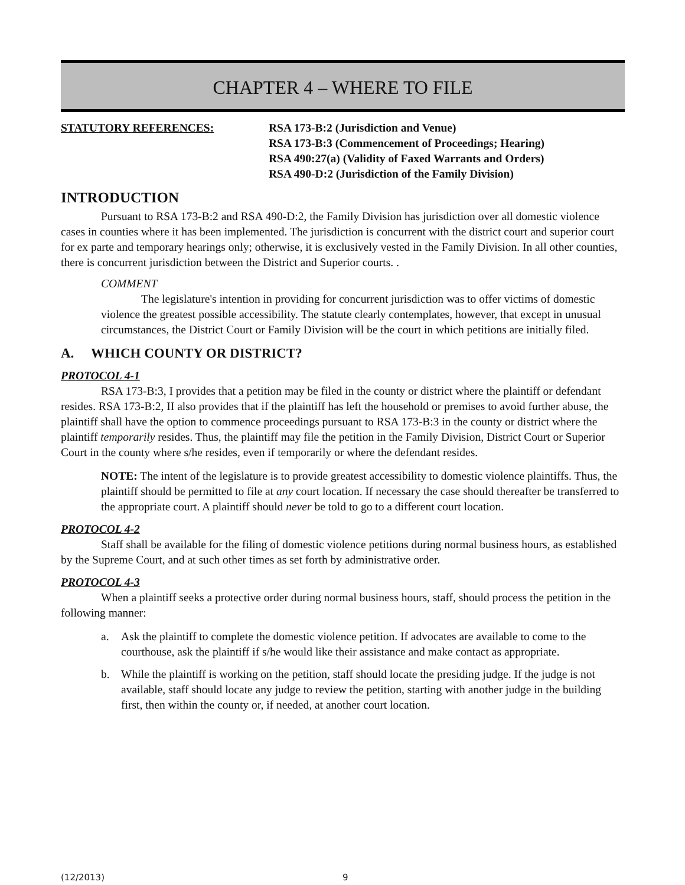CHAPTER 4 – WHERE TO FILE
STATUTORY REFERENCES: RSA 173-B:2 (Jurisdiction and Venue)
RSA 173-B:3 (Commencement of Proceedings; Hearing)
RSA 490:27(a) (Validity of Faxed Warrants and Orders)
RSA 490-D:2 (Jurisdiction of the Family Division)
INTRODUCTION
Pursuant to RSA 173-B:2 and RSA 490-D:2, the Family Division has jurisdiction over all domestic violence cases in counties where it has been implemented. The jurisdiction is concurrent with the district court and superior court for ex parte and temporary hearings only; otherwise, it is exclusively vested in the Family Division. In all other counties, there is concurrent jurisdiction between the District and Superior courts. .
COMMENT
The legislature's intention in providing for concurrent jurisdiction was to offer victims of domestic violence the greatest possible accessibility. The statute clearly contemplates, however, that except in unusual circumstances, the District Court or Family Division will be the court in which petitions are initially filed.
A. WHICH COUNTY OR DISTRICT?
PROTOCOL 4-1
RSA 173-B:3, I provides that a petition may be filed in the county or district where the plaintiff or defendant resides. RSA 173-B:2, II also provides that if the plaintiff has left the household or premises to avoid further abuse, the plaintiff shall have the option to commence proceedings pursuant to RSA 173-B:3 in the county or district where the plaintiff temporarily resides. Thus, the plaintiff may file the petition in the Family Division, District Court or Superior Court in the county where s/he resides, even if temporarily or where the defendant resides.
NOTE: The intent of the legislature is to provide greatest accessibility to domestic violence plaintiffs. Thus, the plaintiff should be permitted to file at any court location. If necessary the case should thereafter be transferred to the appropriate court. A plaintiff should never be told to go to a different court location.
PROTOCOL 4-2
Staff shall be available for the filing of domestic violence petitions during normal business hours, as established by the Supreme Court, and at such other times as set forth by administrative order.
PROTOCOL 4-3
When a plaintiff seeks a protective order during normal business hours, staff, should process the petition in the following manner:
a. Ask the plaintiff to complete the domestic violence petition. If advocates are available to come to the courthouse, ask the plaintiff if s/he would like their assistance and make contact as appropriate.
b. While the plaintiff is working on the petition, staff should locate the presiding judge. If the judge is not available, staff should locate any judge to review the petition, starting with another judge in the building first, then within the county or, if needed, at another court location.
(12/2013) 9